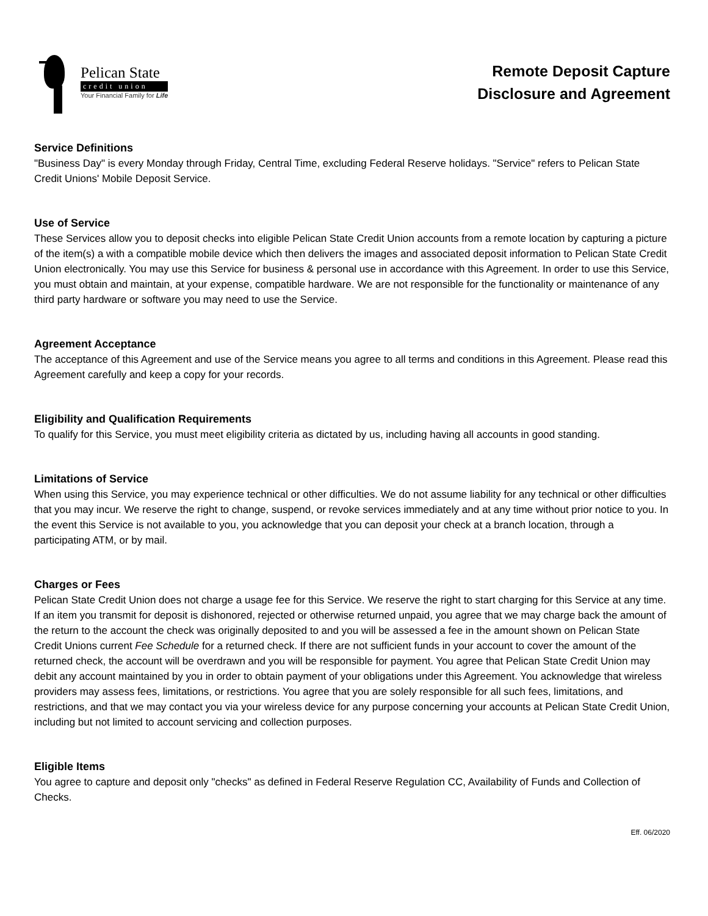Pelican State
credit union
Your Financial Family for Life
Remote Deposit Capture
Disclosure and Agreement
Service Definitions
"Business Day" is every Monday through Friday, Central Time, excluding Federal Reserve holidays. "Service" refers to Pelican State Credit Unions' Mobile Deposit Service.
Use of Service
These Services allow you to deposit checks into eligible Pelican State Credit Union accounts from a remote location by capturing a picture of the item(s) a with a compatible mobile device which then delivers the images and associated deposit information to Pelican State Credit Union electronically. You may use this Service for business & personal use in accordance with this Agreement. In order to use this Service, you must obtain and maintain, at your expense, compatible hardware. We are not responsible for the functionality or maintenance of any third party hardware or software you may need to use the Service.
Agreement Acceptance
The acceptance of this Agreement and use of the Service means you agree to all terms and conditions in this Agreement. Please read this Agreement carefully and keep a copy for your records.
Eligibility and Qualification Requirements
To qualify for this Service, you must meet eligibility criteria as dictated by us, including having all accounts in good standing.
Limitations of Service
When using this Service, you may experience technical or other difficulties. We do not assume liability for any technical or other difficulties that you may incur. We reserve the right to change, suspend, or revoke services immediately and at any time without prior notice to you. In the event this Service is not available to you, you acknowledge that you can deposit your check at a branch location, through a participating ATM, or by mail.
Charges or Fees
Pelican State Credit Union does not charge a usage fee for this Service. We reserve the right to start charging for this Service at any time. If an item you transmit for deposit is dishonored, rejected or otherwise returned unpaid, you agree that we may charge back the amount of the return to the account the check was originally deposited to and you will be assessed a fee in the amount shown on Pelican State Credit Unions current Fee Schedule for a returned check. If there are not sufficient funds in your account to cover the amount of the returned check, the account will be overdrawn and you will be responsible for payment. You agree that Pelican State Credit Union may debit any account maintained by you in order to obtain payment of your obligations under this Agreement. You acknowledge that wireless providers may assess fees, limitations, or restrictions. You agree that you are solely responsible for all such fees, limitations, and restrictions, and that we may contact you via your wireless device for any purpose concerning your accounts at Pelican State Credit Union, including but not limited to account servicing and collection purposes.
Eligible Items
You agree to capture and deposit only "checks" as defined in Federal Reserve Regulation CC, Availability of Funds and Collection of Checks.
Eff. 06/2020